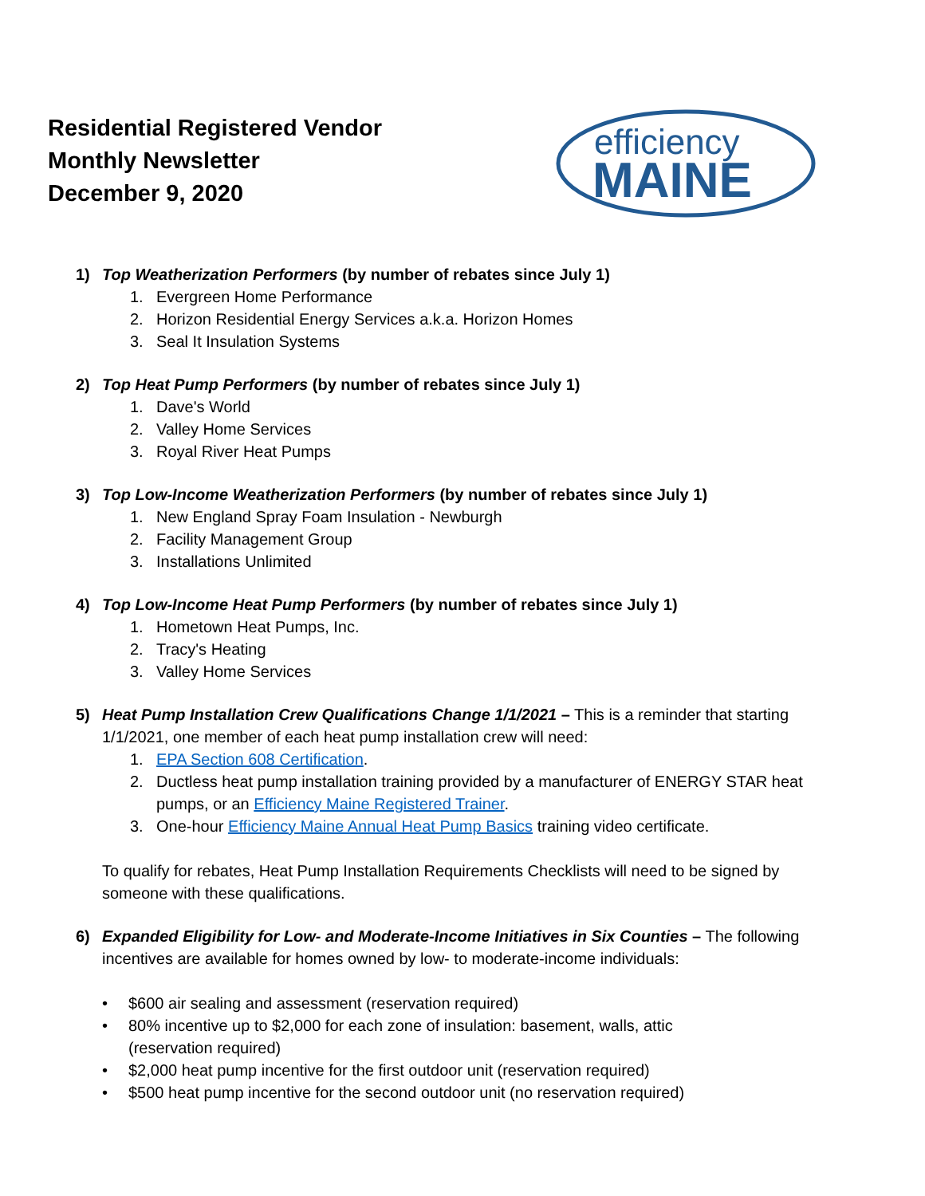Residential Registered Vendor
Monthly Newsletter
December 9, 2020
efficiency
MAINE
1) Top Weatherization Performers (by number of rebates since July 1)
1. Evergreen Home Performance
2. Horizon Residential Energy Services a.k.a. Horizon Homes
3. Seal It Insulation Systems
2) Top Heat Pump Performers (by number of rebates since July 1)
1. Dave's World
2. Valley Home Services
3. Royal River Heat Pumps
3) Top Low-Income Weatherization Performers (by number of rebates since July 1)
1. New England Spray Foam Insulation - Newburgh
2. Facility Management Group
3. Installations Unlimited
4) Top Low-Income Heat Pump Performers (by number of rebates since July 1)
1. Hometown Heat Pumps, Inc.
2. Tracy's Heating
3. Valley Home Services
5) Heat Pump Installation Crew Qualifications Change 1/1/2021 – This is a reminder that starting 1/1/2021, one member of each heat pump installation crew will need:
1. EPA Section 608 Certification.
2. Ductless heat pump installation training provided by a manufacturer of ENERGY STAR heat pumps, or an Efficiency Maine Registered Trainer.
3. One-hour Efficiency Maine Annual Heat Pump Basics training video certificate.
To qualify for rebates, Heat Pump Installation Requirements Checklists will need to be signed by someone with these qualifications.
6) Expanded Eligibility for Low- and Moderate-Income Initiatives in Six Counties – The following incentives are available for homes owned by low- to moderate-income individuals:
• $600 air sealing and assessment (reservation required)
• 80% incentive up to $2,000 for each zone of insulation: basement, walls, attic
(reservation required)
• $2,000 heat pump incentive for the first outdoor unit (reservation required)
• $500 heat pump incentive for the second outdoor unit (no reservation required)